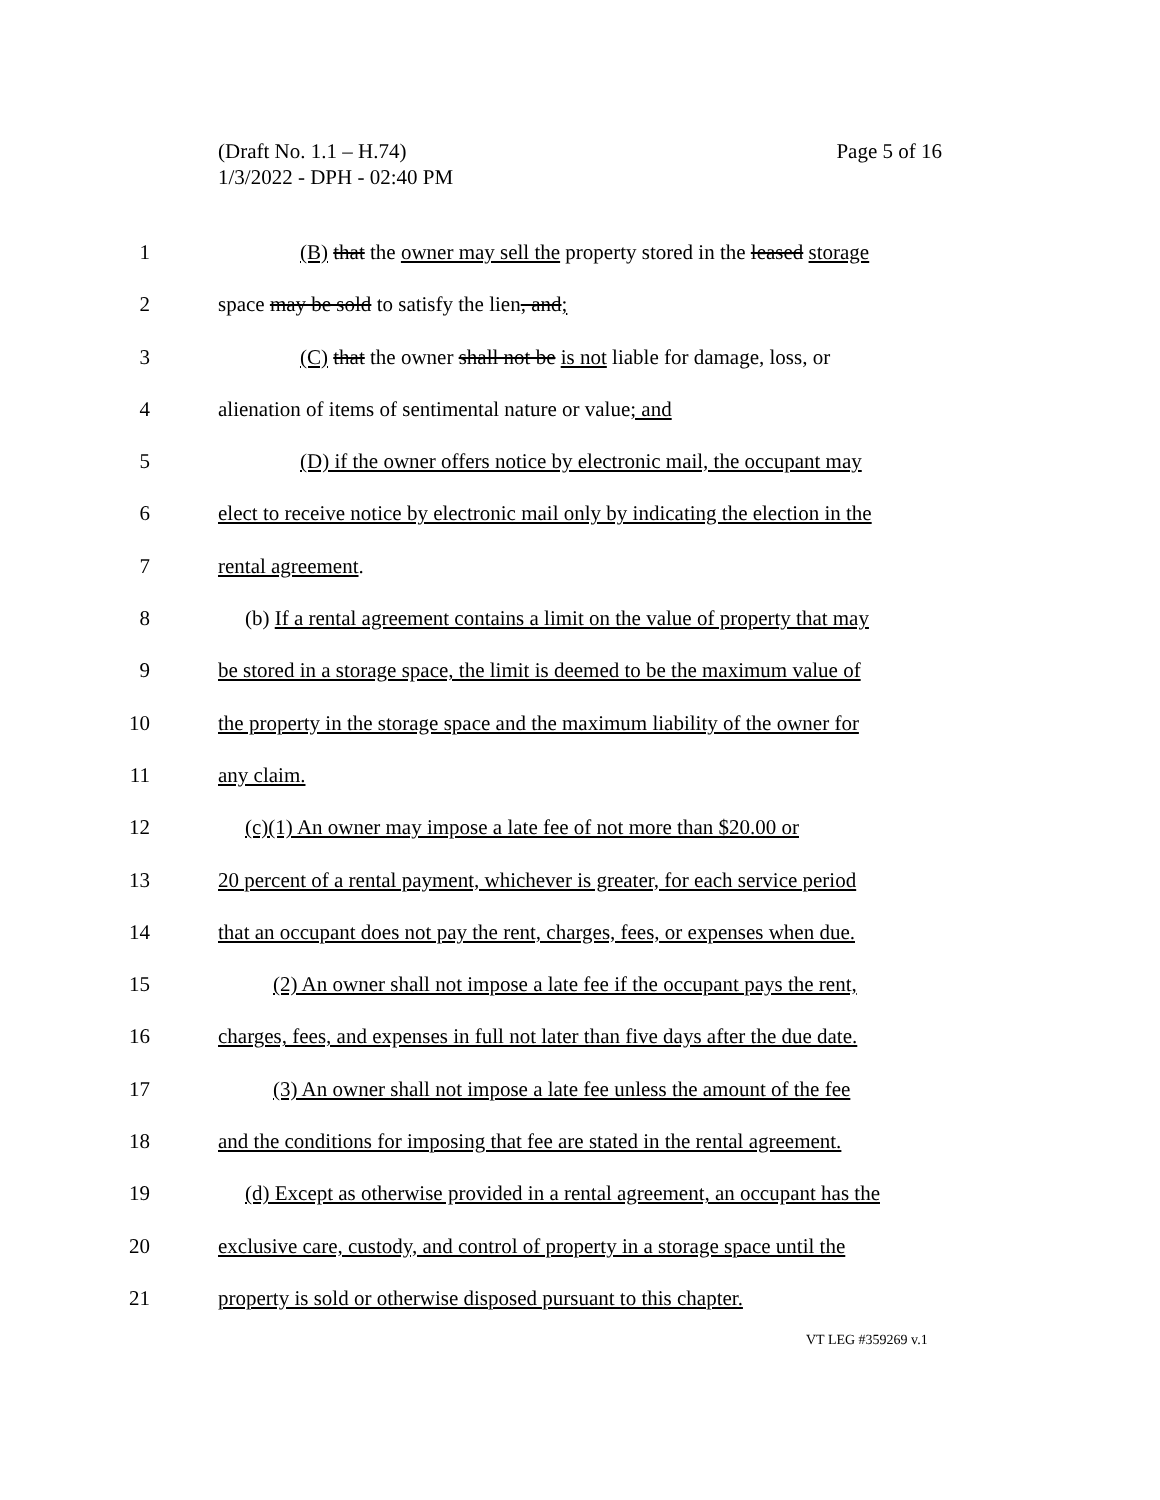Page 5 of 16 (Draft No. 1.1 – H.74)
1/3/2022 - DPH - 02:40 PM
1 (B) that the owner may sell the property stored in the leased storage
2 space may be sold to satisfy the lien, and;
3 (C) that the owner shall not be is not liable for damage, loss, or
4 alienation of items of sentimental nature or value; and
5 (D) if the owner offers notice by electronic mail, the occupant may
6 elect to receive notice by electronic mail only by indicating the election in the
7 rental agreement.
8 (b) If a rental agreement contains a limit on the value of property that may
9 be stored in a storage space, the limit is deemed to be the maximum value of
10 the property in the storage space and the maximum liability of the owner for
11 any claim.
12 (c)(1) An owner may impose a late fee of not more than $20.00 or
13 20 percent of a rental payment, whichever is greater, for each service period
14 that an occupant does not pay the rent, charges, fees, or expenses when due.
15 (2) An owner shall not impose a late fee if the occupant pays the rent,
16 charges, fees, and expenses in full not later than five days after the due date.
17 (3) An owner shall not impose a late fee unless the amount of the fee
18 and the conditions for imposing that fee are stated in the rental agreement.
19 (d) Except as otherwise provided in a rental agreement, an occupant has the
20 exclusive care, custody, and control of property in a storage space until the
21 property is sold or otherwise disposed pursuant to this chapter.
VT LEG #359269 v.1